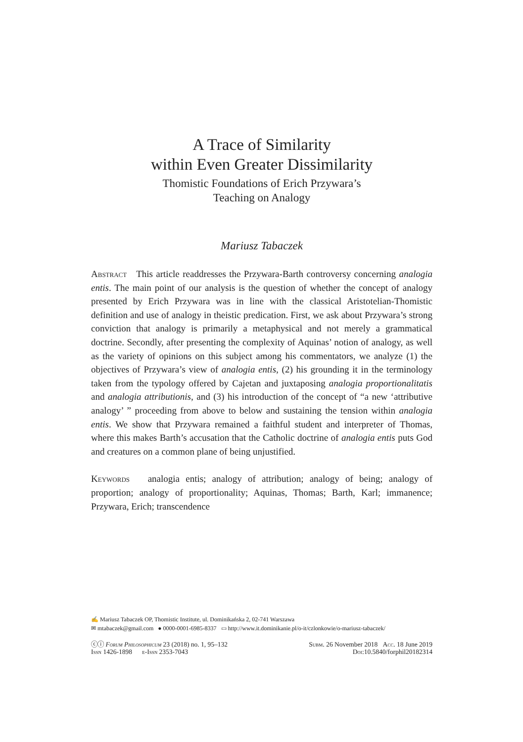A Trace of Similarity
within Even Greater Dissimilarity
Thomistic Foundations of Erich Przywara’s
Teaching on Analogy
Mariusz Tabaczek
Abstract This article readdresses the Przywara-Barth controversy concerning analogia entis. The main point of our analysis is the question of whether the concept of analogy presented by Erich Przywara was in line with the classical Aristotelian-Thomistic definition and use of analogy in theistic predication. First, we ask about Przywara’s strong conviction that analogy is primarily a metaphysical and not merely a grammatical doctrine. Secondly, after presenting the complexity of Aquinas’ notion of analogy, as well as the variety of opinions on this subject among his commentators, we analyze (1) the objectives of Przywara’s view of analogia entis, (2) his grounding it in the terminology taken from the typology offered by Cajetan and juxtaposing analogia proportionalitatis and analogia attributionis, and (3) his introduction of the concept of “a new ‘attributive analogy’ ” proceeding from above to below and sustaining the tension within analogia entis. We show that Przywara remained a faithful student and interpreter of Thomas, where this makes Barth’s accusation that the Catholic doctrine of analogia entis puts God and creatures on a common plane of being unjustified.
Keywords analogia entis; analogy of attribution; analogy of being; analogy of proportion; analogy of proportionality; Aquinas, Thomas; Barth, Karl; immanence; Przywara, Erich; transcendence
✍ Mariusz Tabaczek OP, Thomistic Institute, ul. Dominikańska 2, 02-741 Warszawa
✉ mtabaczek@gmail.com ● 0000-0001-6985-8337 ▭ http://www.it.dominikanie.pl/o-it/czlonkowie/o-mariusz-tabaczek/
ⓒⓘ Forum Philosophicum 23 (2018) no. 1, 95–132 Subm. 26 November 2018 Acc. 18 June 2019
Issn 1426-1898 e-Issn 2353-7043 Doi:10.5840/forphil20182314